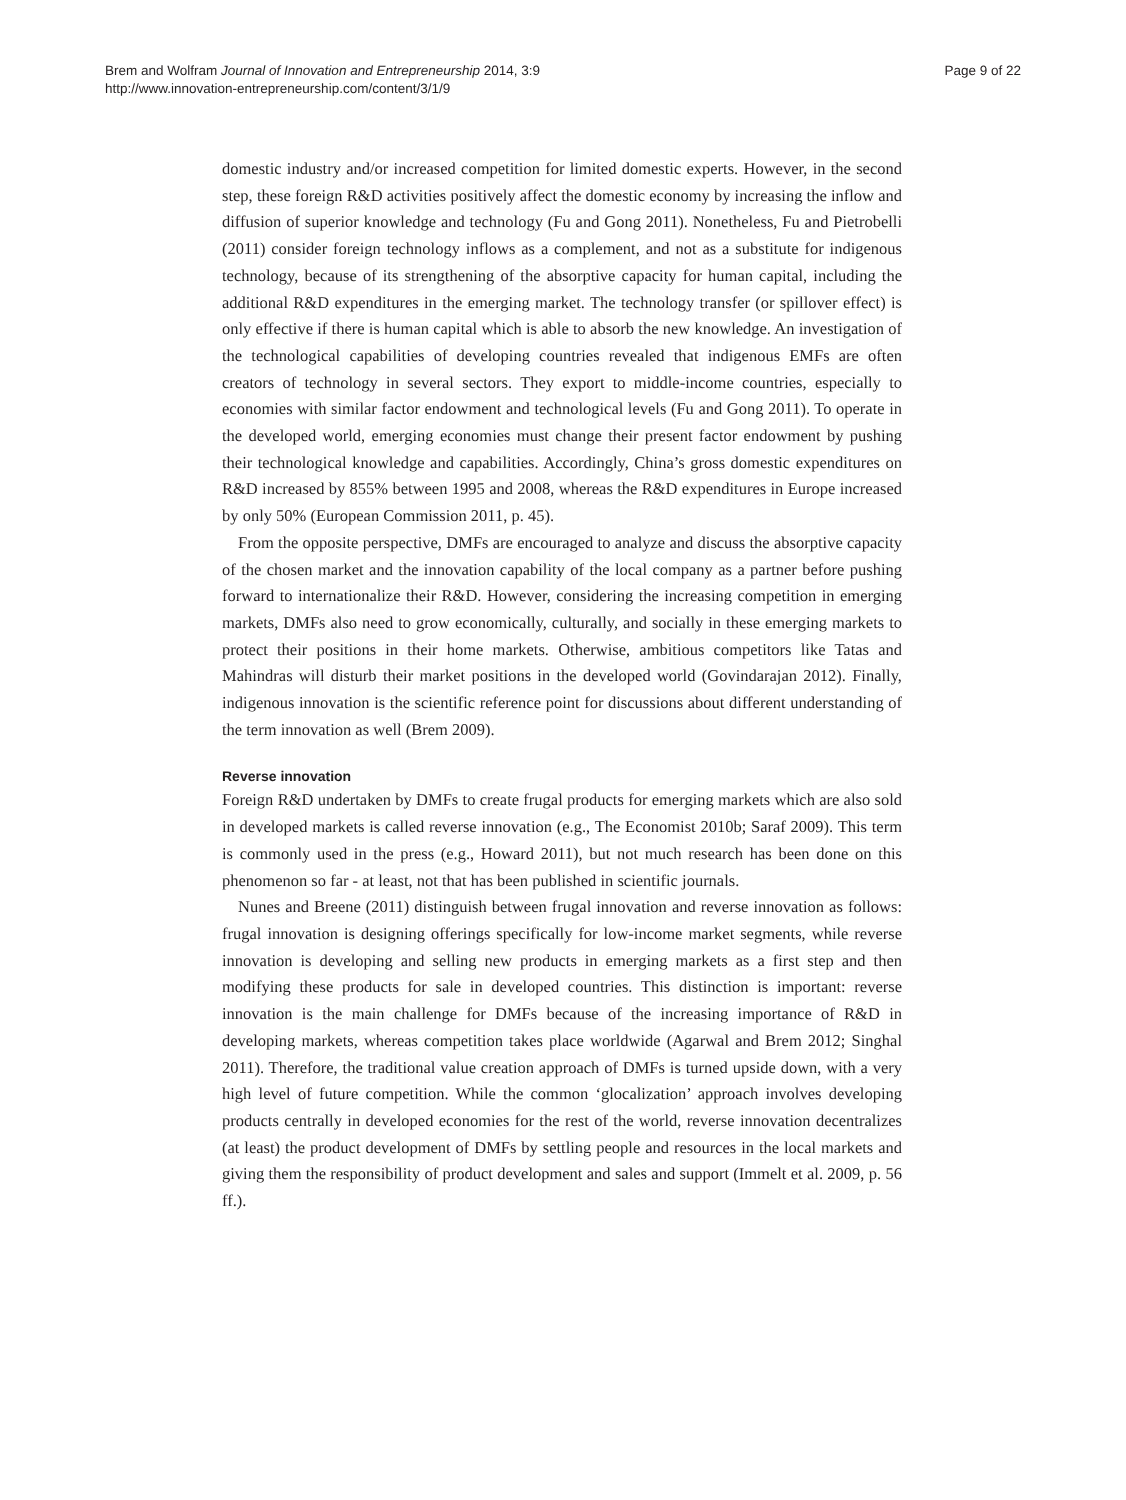Brem and Wolfram Journal of Innovation and Entrepreneurship 2014, 3:9
http://www.innovation-entrepreneurship.com/content/3/1/9
Page 9 of 22
domestic industry and/or increased competition for limited domestic experts. However, in the second step, these foreign R&D activities positively affect the domestic economy by increasing the inflow and diffusion of superior knowledge and technology (Fu and Gong 2011). Nonetheless, Fu and Pietrobelli (2011) consider foreign technology inflows as a complement, and not as a substitute for indigenous technology, because of its strengthening of the absorptive capacity for human capital, including the additional R&D expenditures in the emerging market. The technology transfer (or spillover effect) is only effective if there is human capital which is able to absorb the new knowledge. An investigation of the technological capabilities of developing countries revealed that indigenous EMFs are often creators of technology in several sectors. They export to middle-income countries, especially to economies with similar factor endowment and technological levels (Fu and Gong 2011). To operate in the developed world, emerging economies must change their present factor endowment by pushing their technological knowledge and capabilities. Accordingly, China’s gross domestic expenditures on R&D increased by 855% between 1995 and 2008, whereas the R&D expenditures in Europe increased by only 50% (European Commission 2011, p. 45).
From the opposite perspective, DMFs are encouraged to analyze and discuss the absorptive capacity of the chosen market and the innovation capability of the local company as a partner before pushing forward to internationalize their R&D. However, considering the increasing competition in emerging markets, DMFs also need to grow economically, culturally, and socially in these emerging markets to protect their positions in their home markets. Otherwise, ambitious competitors like Tatas and Mahindras will disturb their market positions in the developed world (Govindarajan 2012). Finally, indigenous innovation is the scientific reference point for discussions about different understanding of the term innovation as well (Brem 2009).
Reverse innovation
Foreign R&D undertaken by DMFs to create frugal products for emerging markets which are also sold in developed markets is called reverse innovation (e.g., The Economist 2010b; Saraf 2009). This term is commonly used in the press (e.g., Howard 2011), but not much research has been done on this phenomenon so far - at least, not that has been published in scientific journals.
Nunes and Breene (2011) distinguish between frugal innovation and reverse innovation as follows: frugal innovation is designing offerings specifically for low-income market segments, while reverse innovation is developing and selling new products in emerging markets as a first step and then modifying these products for sale in developed countries. This distinction is important: reverse innovation is the main challenge for DMFs because of the increasing importance of R&D in developing markets, whereas competition takes place worldwide (Agarwal and Brem 2012; Singhal 2011). Therefore, the traditional value creation approach of DMFs is turned upside down, with a very high level of future competition. While the common ‘glocalization’ approach involves developing products centrally in developed economies for the rest of the world, reverse innovation decentralizes (at least) the product development of DMFs by settling people and resources in the local markets and giving them the responsibility of product development and sales and support (Immelt et al. 2009, p. 56 ff.).